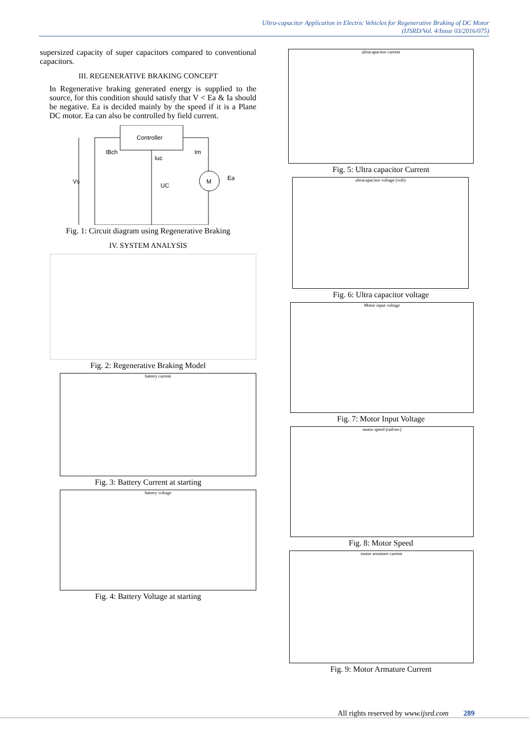Ultra-capacitor Application in Electric Vehicles for Regenerative Braking of DC Motor
(IJSRD/Vol. 4/Issue 03/2016/075)
supersized capacity of super capacitors compared to conventional capacitors.
III. REGENERATIVE BRAKING CONCEPT
In Regenerative braking generated energy is supplied to the source, for this condition should satisfy that V < Ea & Ia should be negative. Ea is decided mainly by the speed if it is a Plane DC motor. Ea can also be controlled by field current.
Controller
Vs
UC
Iuc
IBch
Im
M
Ea
Fig. 1: Circuit diagram using Regenerative Braking
IV. SYSTEM ANALYSIS
Fig. 2: Regenerative Braking Model
battery current
Fig. 3: Battery Current at starting
battery voltage
Fig. 4: Battery Voltage at starting
ultracapacitor current
Fig. 5: Ultra capacitor Current
ultracapacitor voltage (volt)
Fig. 6: Ultra capacitor voltage
Motor input voltage
Fig. 7: Motor Input Voltage
motor speed (rad/sec)
Fig. 8: Motor Speed
motor armature current
Fig. 9: Motor Armature Current
All rights reserved by www.ijsrd.com 289